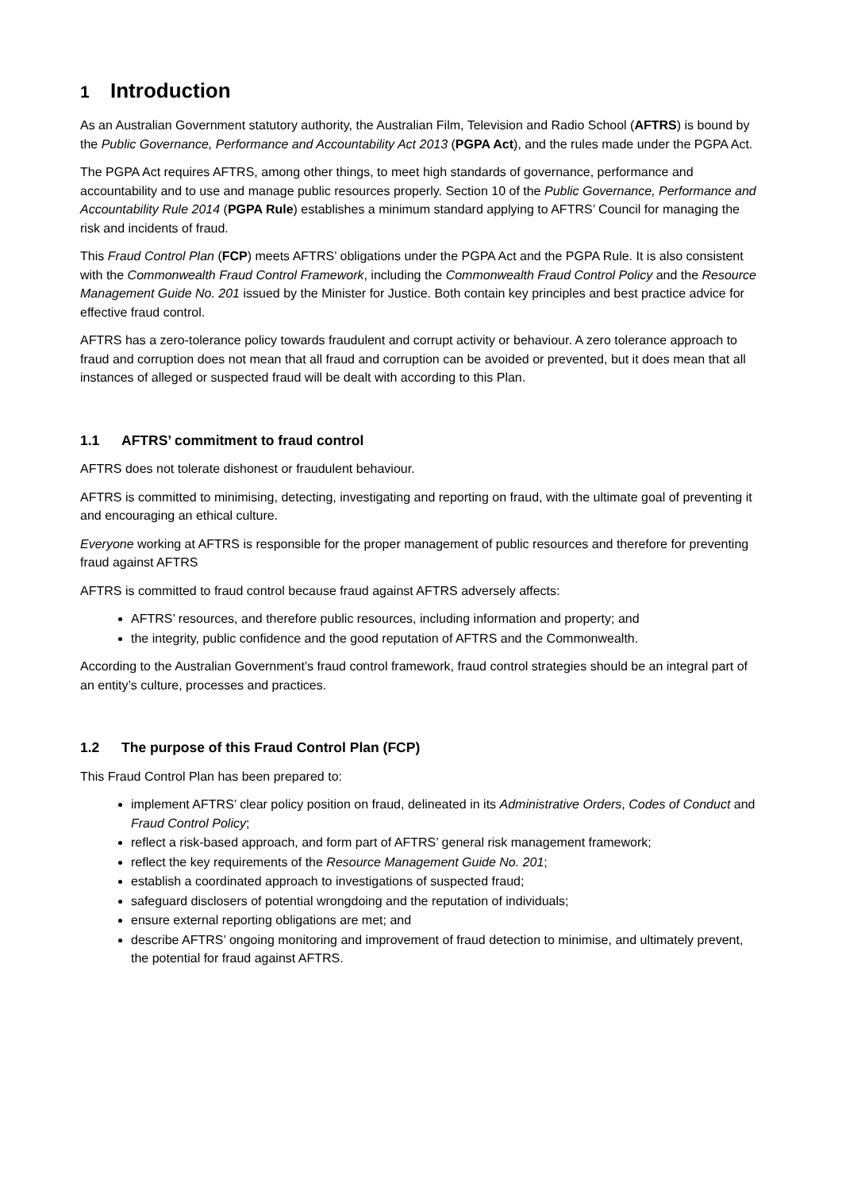1 Introduction
As an Australian Government statutory authority, the Australian Film, Television and Radio School (AFTRS) is bound by the Public Governance, Performance and Accountability Act 2013 (PGPA Act), and the rules made under the PGPA Act.
The PGPA Act requires AFTRS, among other things, to meet high standards of governance, performance and accountability and to use and manage public resources properly. Section 10 of the Public Governance, Performance and Accountability Rule 2014 (PGPA Rule) establishes a minimum standard applying to AFTRS’ Council for managing the risk and incidents of fraud.
This Fraud Control Plan (FCP) meets AFTRS’ obligations under the PGPA Act and the PGPA Rule. It is also consistent with the Commonwealth Fraud Control Framework, including the Commonwealth Fraud Control Policy and the Resource Management Guide No. 201 issued by the Minister for Justice. Both contain key principles and best practice advice for effective fraud control.
AFTRS has a zero-tolerance policy towards fraudulent and corrupt activity or behaviour. A zero tolerance approach to fraud and corruption does not mean that all fraud and corruption can be avoided or prevented, but it does mean that all instances of alleged or suspected fraud will be dealt with according to this Plan.
1.1 AFTRS’ commitment to fraud control
AFTRS does not tolerate dishonest or fraudulent behaviour.
AFTRS is committed to minimising, detecting, investigating and reporting on fraud, with the ultimate goal of preventing it and encouraging an ethical culture.
Everyone working at AFTRS is responsible for the proper management of public resources and therefore for preventing fraud against AFTRS
AFTRS is committed to fraud control because fraud against AFTRS adversely affects:
AFTRS’ resources, and therefore public resources, including information and property; and
the integrity, public confidence and the good reputation of AFTRS and the Commonwealth.
According to the Australian Government’s fraud control framework, fraud control strategies should be an integral part of an entity’s culture, processes and practices.
1.2 The purpose of this Fraud Control Plan (FCP)
This Fraud Control Plan has been prepared to:
implement AFTRS’ clear policy position on fraud, delineated in its Administrative Orders, Codes of Conduct and Fraud Control Policy;
reflect a risk-based approach, and form part of AFTRS’ general risk management framework;
reflect the key requirements of the Resource Management Guide No. 201;
establish a coordinated approach to investigations of suspected fraud;
safeguard disclosers of potential wrongdoing and the reputation of individuals;
ensure external reporting obligations are met; and
describe AFTRS’ ongoing monitoring and improvement of fraud detection to minimise, and ultimately prevent, the potential for fraud against AFTRS.